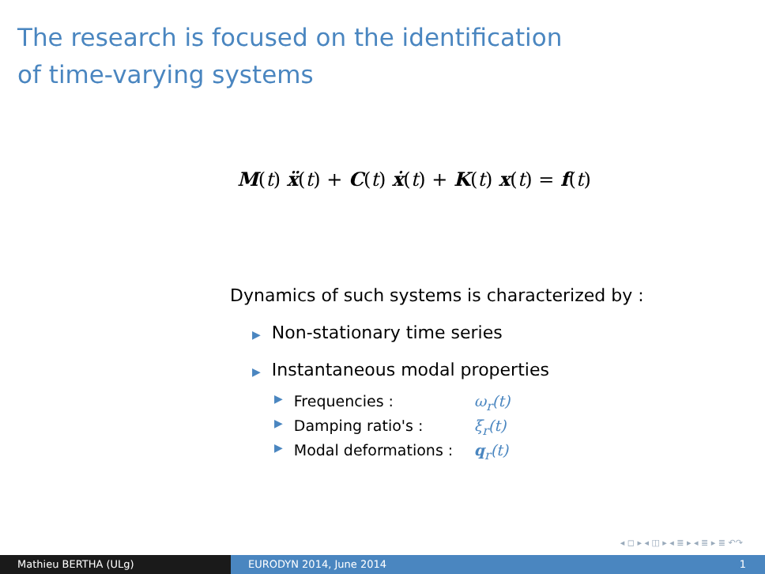The research is focused on the identification
of time-varying systems
M(t) ẍ(t) + C(t) ẋ(t) + K(t) x(t) = f(t)
Dynamics of such systems is characterized by :
▶ Non-stationary time series
▶ Instantaneous modal properties
▶ Frequencies : ω<sub>r</sub>(t)
▶ Damping ratio's : ξ<sub>r</sub>(t)
▶ Modal deformations : q<sub>r</sub>(t)
◂ ◻ ▸ ◂ ◫ ▸ ◂ ≣ ▸ ◂ ≣ ▸ ≣ ↶↷
Mathieu BERTHA (ULg) EURODYN 2014, June 2014 1